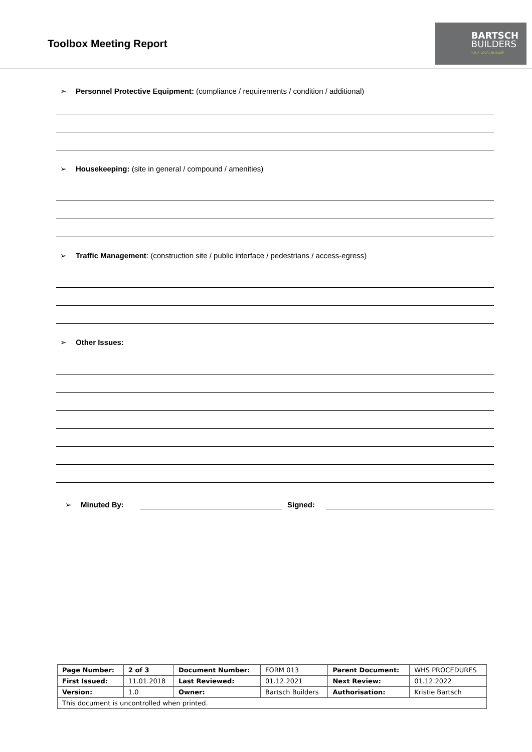Toolbox Meeting Report
BARTSCH
BUILDERS
YOUR LOCAL BUILDER
➢ Personnel Protective Equipment: (compliance / requirements / condition / additional)
➢ Housekeeping: (site in general / compound / amenities)
➢ Traffic Management: (construction site / public interface / pedestrians / access-egress)
➢ Other Issues:
➢ Minuted By: Signed:
| Page Number: | 2 of 3 | Document Number: | FORM 013 | Parent Document: | WHS PROCEDURES |
| First Issued: | 11.01.2018 | Last Reviewed: | 01.12.2021 | Next Review: | 01.12.2022 |
| Version: | 1.0 | Owner: | Bartsch Builders | Authorisation: | Kristie Bartsch |
| This document is uncontrolled when printed. | | | | | |